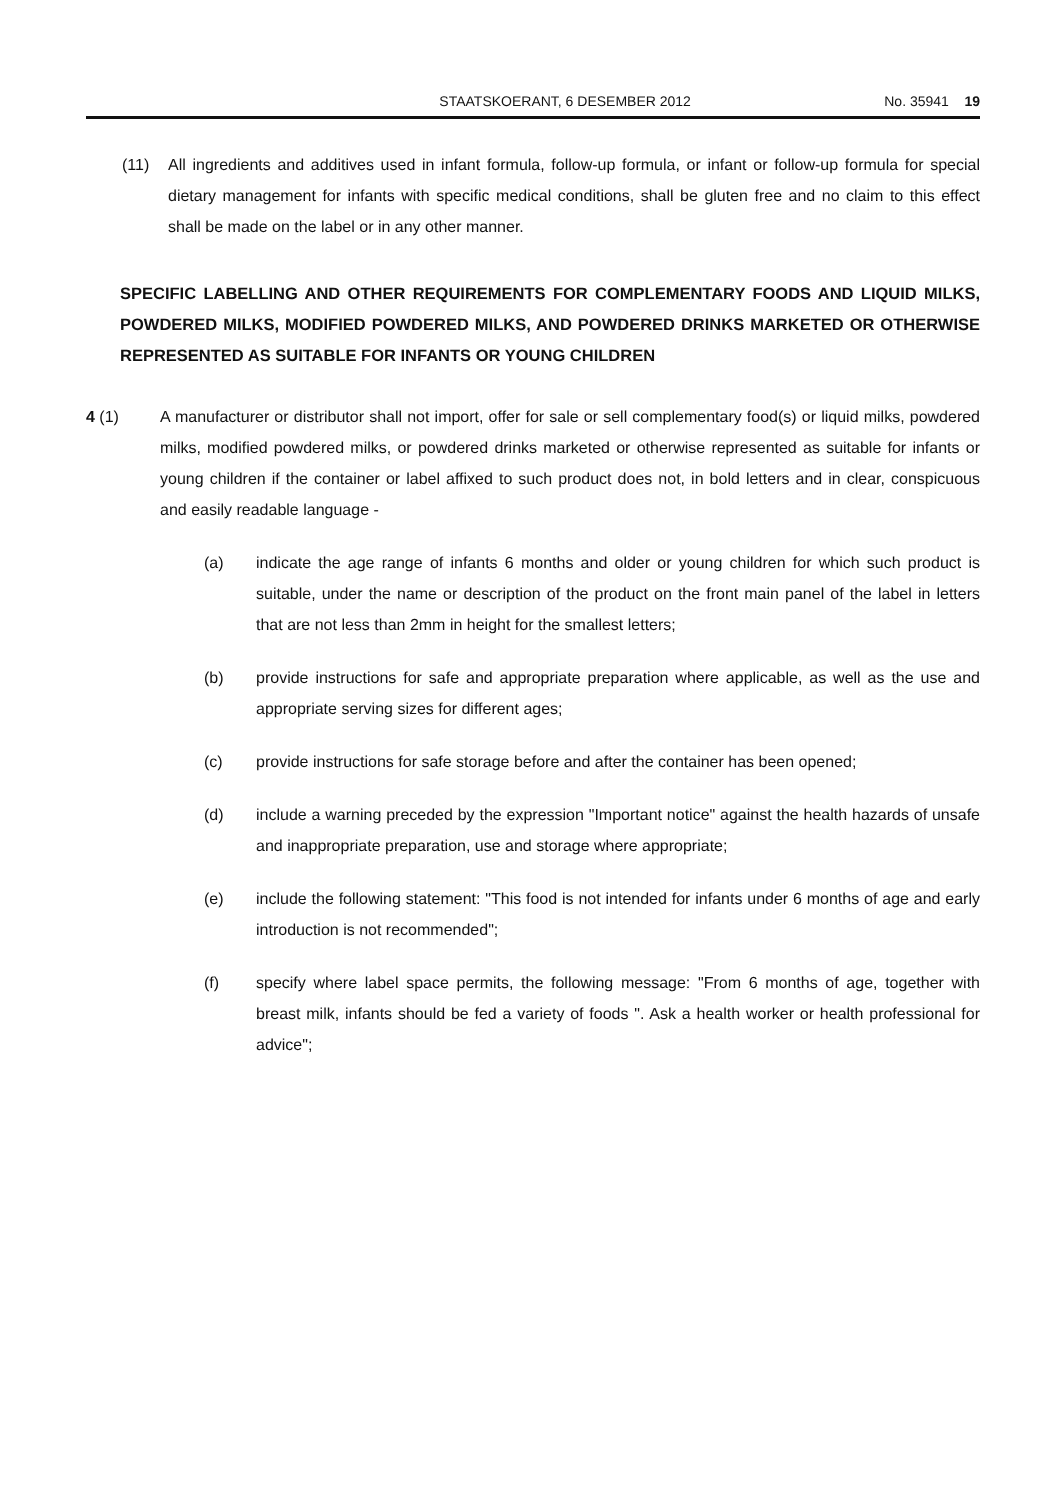STAATSKOERANT, 6 DESEMBER 2012 No. 35941 19
(11) All ingredients and additives used in infant formula, follow-up formula, or infant or follow-up formula for special dietary management for infants with specific medical conditions, shall be gluten free and no claim to this effect shall be made on the label or in any other manner.
SPECIFIC LABELLING AND OTHER REQUIREMENTS FOR COMPLEMENTARY FOODS AND LIQUID MILKS, POWDERED MILKS, MODIFIED POWDERED MILKS, AND POWDERED DRINKS MARKETED OR OTHERWISE REPRESENTED AS SUITABLE FOR INFANTS OR YOUNG CHILDREN
4 (1) A manufacturer or distributor shall not import, offer for sale or sell complementary food(s) or liquid milks, powdered milks, modified powdered milks, or powdered drinks marketed or otherwise represented as suitable for infants or young children if the container or label affixed to such product does not, in bold letters and in clear, conspicuous and easily readable language -
(a) indicate the age range of infants 6 months and older or young children for which such product is suitable, under the name or description of the product on the front main panel of the label in letters that are not less than 2mm in height for the smallest letters;
(b) provide instructions for safe and appropriate preparation where applicable, as well as the use and appropriate serving sizes for different ages;
(c) provide instructions for safe storage before and after the container has been opened;
(d) include a warning preceded by the expression "Important notice" against the health hazards of unsafe and inappropriate preparation, use and storage where appropriate;
(e) include the following statement: "This food is not intended for infants under 6 months of age and early introduction is not recommended";
(f) specify where label space permits, the following message: "From 6 months of age, together with breast milk, infants should be fed a variety of foods ". Ask a health worker or health professional for advice";